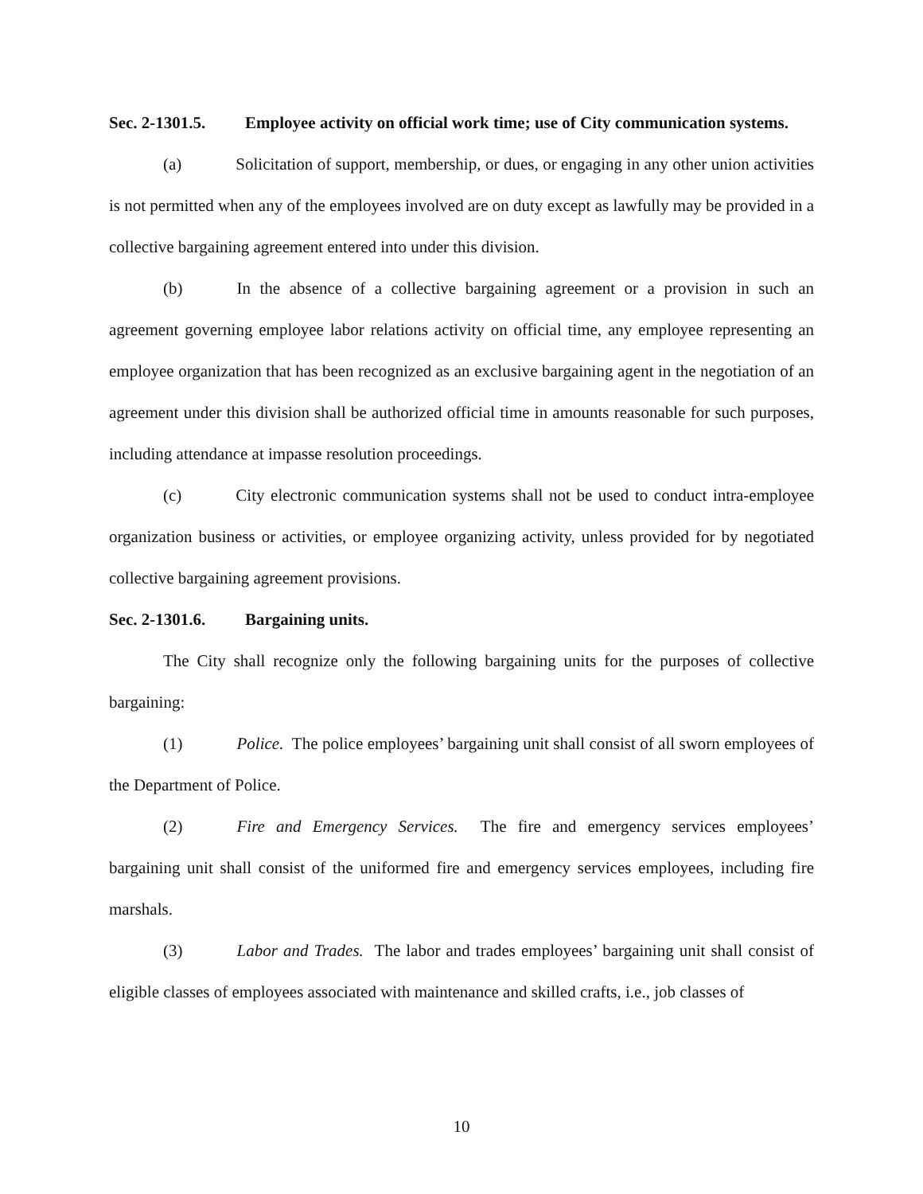Sec. 2-1301.5. Employee activity on official work time; use of City communication systems.
(a) Solicitation of support, membership, or dues, or engaging in any other union activities is not permitted when any of the employees involved are on duty except as lawfully may be provided in a collective bargaining agreement entered into under this division.
(b) In the absence of a collective bargaining agreement or a provision in such an agreement governing employee labor relations activity on official time, any employee representing an employee organization that has been recognized as an exclusive bargaining agent in the negotiation of an agreement under this division shall be authorized official time in amounts reasonable for such purposes, including attendance at impasse resolution proceedings.
(c) City electronic communication systems shall not be used to conduct intra-employee organization business or activities, or employee organizing activity, unless provided for by negotiated collective bargaining agreement provisions.
Sec. 2-1301.6. Bargaining units.
The City shall recognize only the following bargaining units for the purposes of collective bargaining:
(1) Police. The police employees’ bargaining unit shall consist of all sworn employees of the Department of Police.
(2) Fire and Emergency Services. The fire and emergency services employees’ bargaining unit shall consist of the uniformed fire and emergency services employees, including fire marshals.
(3) Labor and Trades. The labor and trades employees’ bargaining unit shall consist of eligible classes of employees associated with maintenance and skilled crafts, i.e., job classes of
10